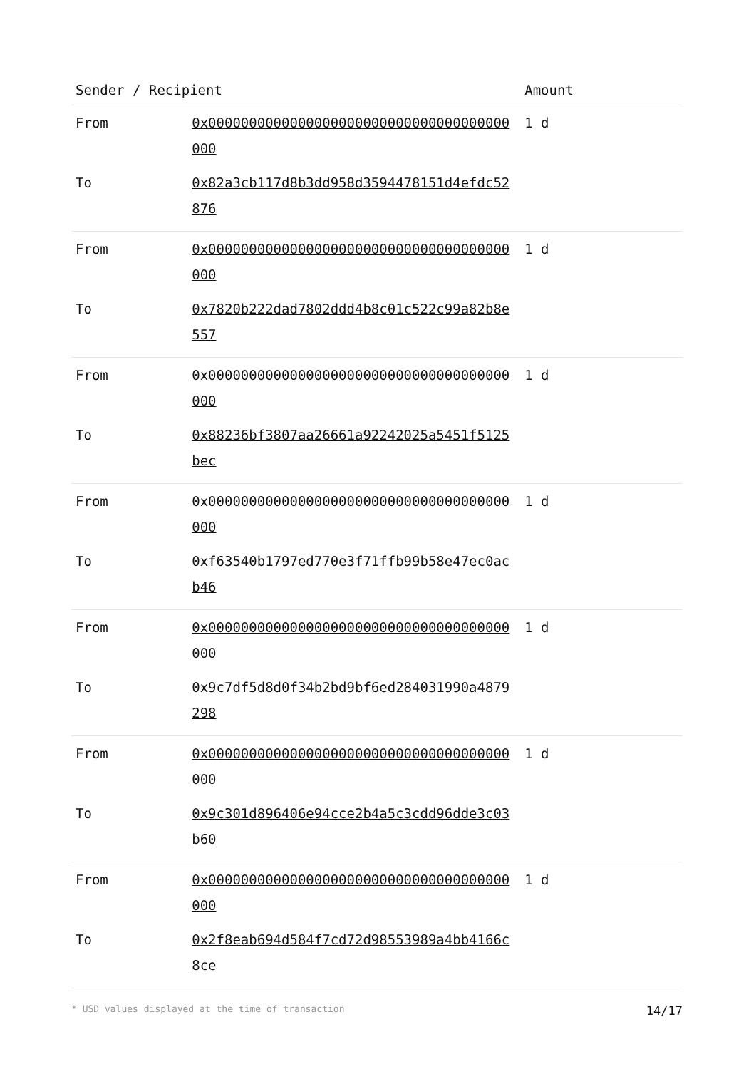| Sender / Recipient | | Amount |
| --- | --- | --- |
| From | 0x0000000000000000000000000000000000000000 | 1 d |
| To | 0x82a3cb117d8b3dd958d3594478151d4efdc52876 | |
| From | 0x0000000000000000000000000000000000000000 | 1 d |
| To | 0x7820b222dad7802ddd4b8c01c522c99a82b8e557 | |
| From | 0x0000000000000000000000000000000000000000 | 1 d |
| To | 0x88236bf3807aa26661a92242025a5451f5125bec | |
| From | 0x0000000000000000000000000000000000000000 | 1 d |
| To | 0xf63540b1797ed770e3f71ffb99b58e47ec0acb46 | |
| From | 0x0000000000000000000000000000000000000000 | 1 d |
| To | 0x9c7df5d8d0f34b2bd9bf6ed284031990a4879298 | |
| From | 0x0000000000000000000000000000000000000000 | 1 d |
| To | 0x9c301d896406e94cce2b4a5c3cdd96dde3c03b60 | |
| From | 0x0000000000000000000000000000000000000000 | 1 d |
| To | 0x2f8eab694d584f7cd72d98553989a4bb4166c8ce | |
* USD values displayed at the time of transaction 14/17